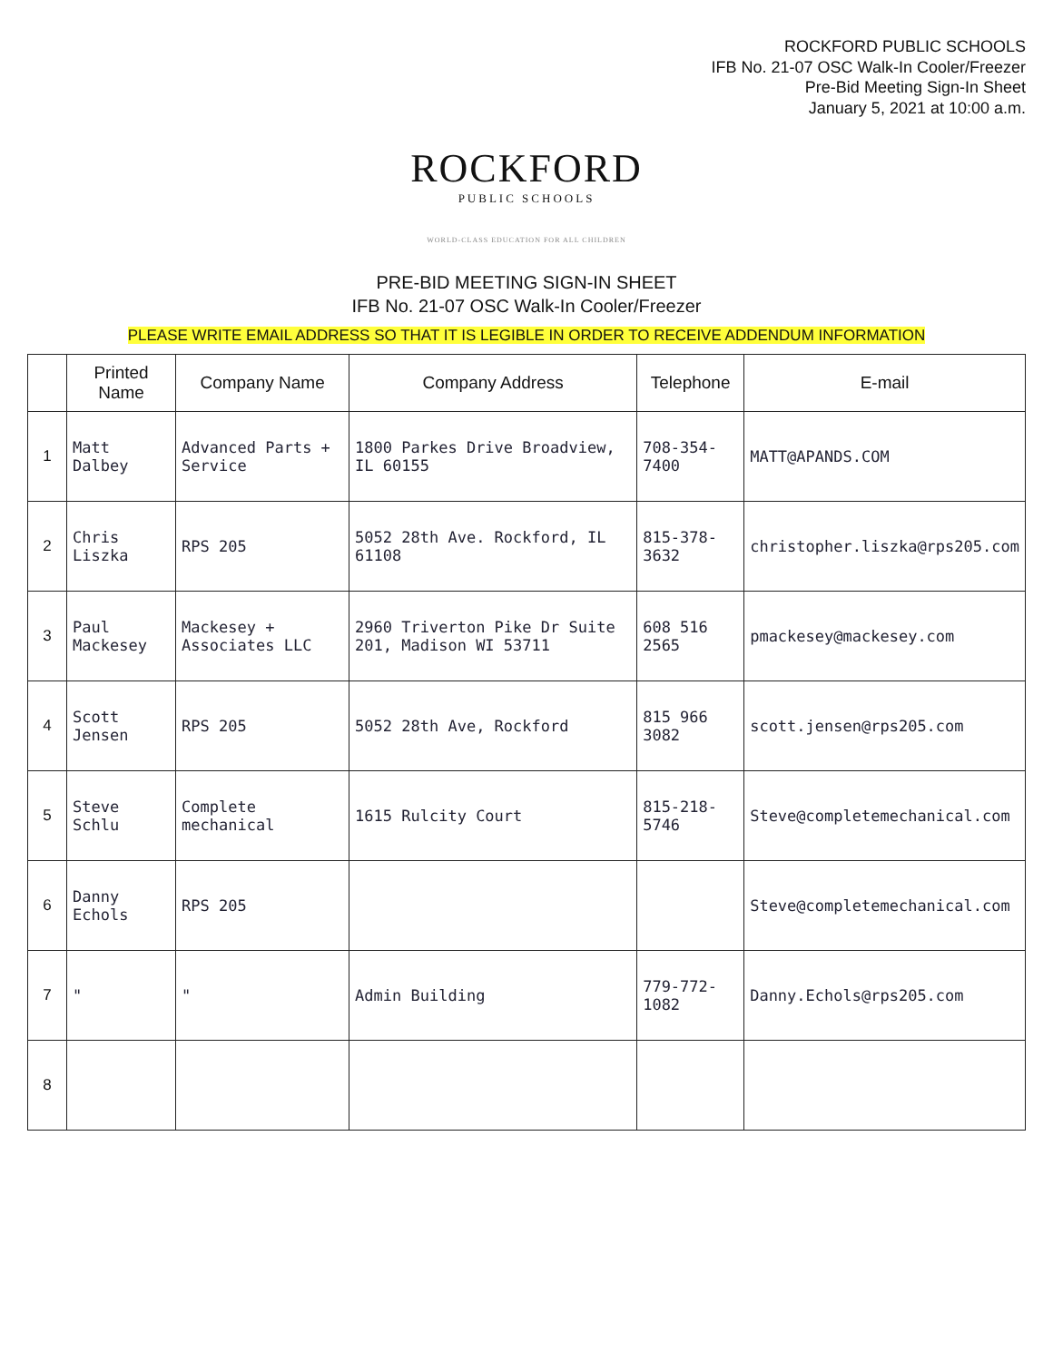ROCKFORD PUBLIC SCHOOLS
IFB No. 21-07 OSC Walk-In Cooler/Freezer
Pre-Bid Meeting Sign-In Sheet
January 5, 2021 at 10:00 a.m.
ROCKFORD
PUBLIC SCHOOLS
WORLD-CLASS EDUCATION FOR ALL CHILDREN
PRE-BID MEETING SIGN-IN SHEET
IFB No. 21-07 OSC Walk-In Cooler/Freezer
PLEASE WRITE EMAIL ADDRESS SO THAT IT IS LEGIBLE IN ORDER TO RECEIVE ADDENDUM INFORMATION
| | Printed Name | Company Name | Company Address | Telephone | E-mail |
| --- | --- | --- | --- | --- | --- |
| 1 | Matt Dalbey | Advanced Parts + Service | 1800 Parkes Drive Broadview, IL 60155 | 708-354-7400 | MATT@APANDS.COM |
| 2 | Chris Liszka | RPS 205 | 5052 28th Ave. Rockford, IL 61108 | 815-378-3632 | christopher.liszka@rps205.com |
| 3 | Paul Mackesey | Mackesey + Associates LLC | 2960 Triverton Pike Dr Suite 201, Madison WI 53711 | 608 516 2565 | pmackesey@mackesey.com |
| 4 | Scott Jensen | RPS 205 | 5052 28th Ave, Rockford | 815 966 3082 | scott.jensen@rps205.com |
| 5 | Steve Schlu | Complete mechanical | 1615 Rulcity Court | 815-218-5746 | Steve@completemechanical.com |
| 6 | Danny Echols | RPS 205 | | | Steve@completemechanical.com |
| 7 | " | " | Admin Building | 779-772-1082 | Danny.Echols@rps205.com |
| 8 | | | | | |